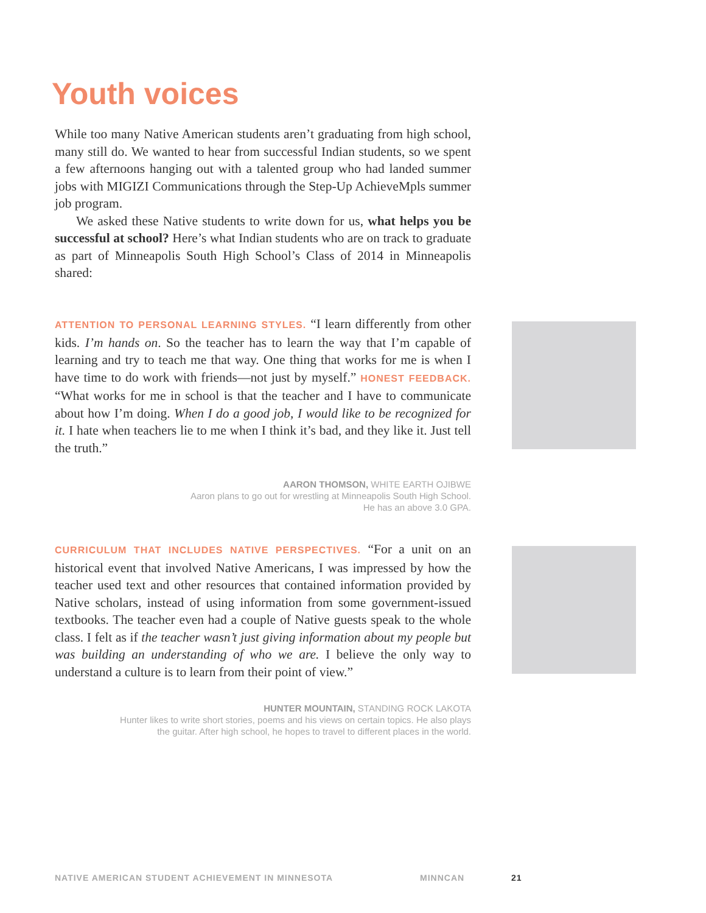Youth voices
While too many Native American students aren’t graduating from high school, many still do. We wanted to hear from successful Indian students, so we spent a few afternoons hanging out with a talented group who had landed summer jobs with MIGIZI Communications through the Step-Up AchieveMpls summer job program.
We asked these Native students to write down for us, what helps you be successful at school? Here’s what Indian students who are on track to graduate as part of Minneapolis South High School’s Class of 2014 in Minneapolis shared:
ATTENTION TO PERSONAL LEARNING STYLES. “I learn differently from other kids. I’m hands on. So the teacher has to learn the way that I’m capable of learning and try to teach me that way. One thing that works for me is when I have time to do work with friends—not just by myself.” HONEST FEEDBACK. “What works for me in school is that the teacher and I have to communicate about how I’m doing. When I do a good job, I would like to be recognized for it. I hate when teachers lie to me when I think it’s bad, and they like it. Just tell the truth.”
AARON THOMSON, WHITE EARTH OJIBWE
Aaron plans to go out for wrestling at Minneapolis South High School.
He has an above 3.0 GPA.
CURRICULUM THAT INCLUDES NATIVE PERSPECTIVES. “For a unit on an historical event that involved Native Americans, I was impressed by how the teacher used text and other resources that contained information provided by Native scholars, instead of using information from some government-issued textbooks. The teacher even had a couple of Native guests speak to the whole class. I felt as if the teacher wasn’t just giving information about my people but was building an understanding of who we are. I believe the only way to understand a culture is to learn from their point of view.”
HUNTER MOUNTAIN, STANDING ROCK LAKOTA
Hunter likes to write short stories, poems and his views on certain topics. He also plays
the guitar. After high school, he hopes to travel to different places in the world.
NATIVE AMERICAN STUDENT ACHIEVEMENT IN MINNESOTA MINNCAN 21